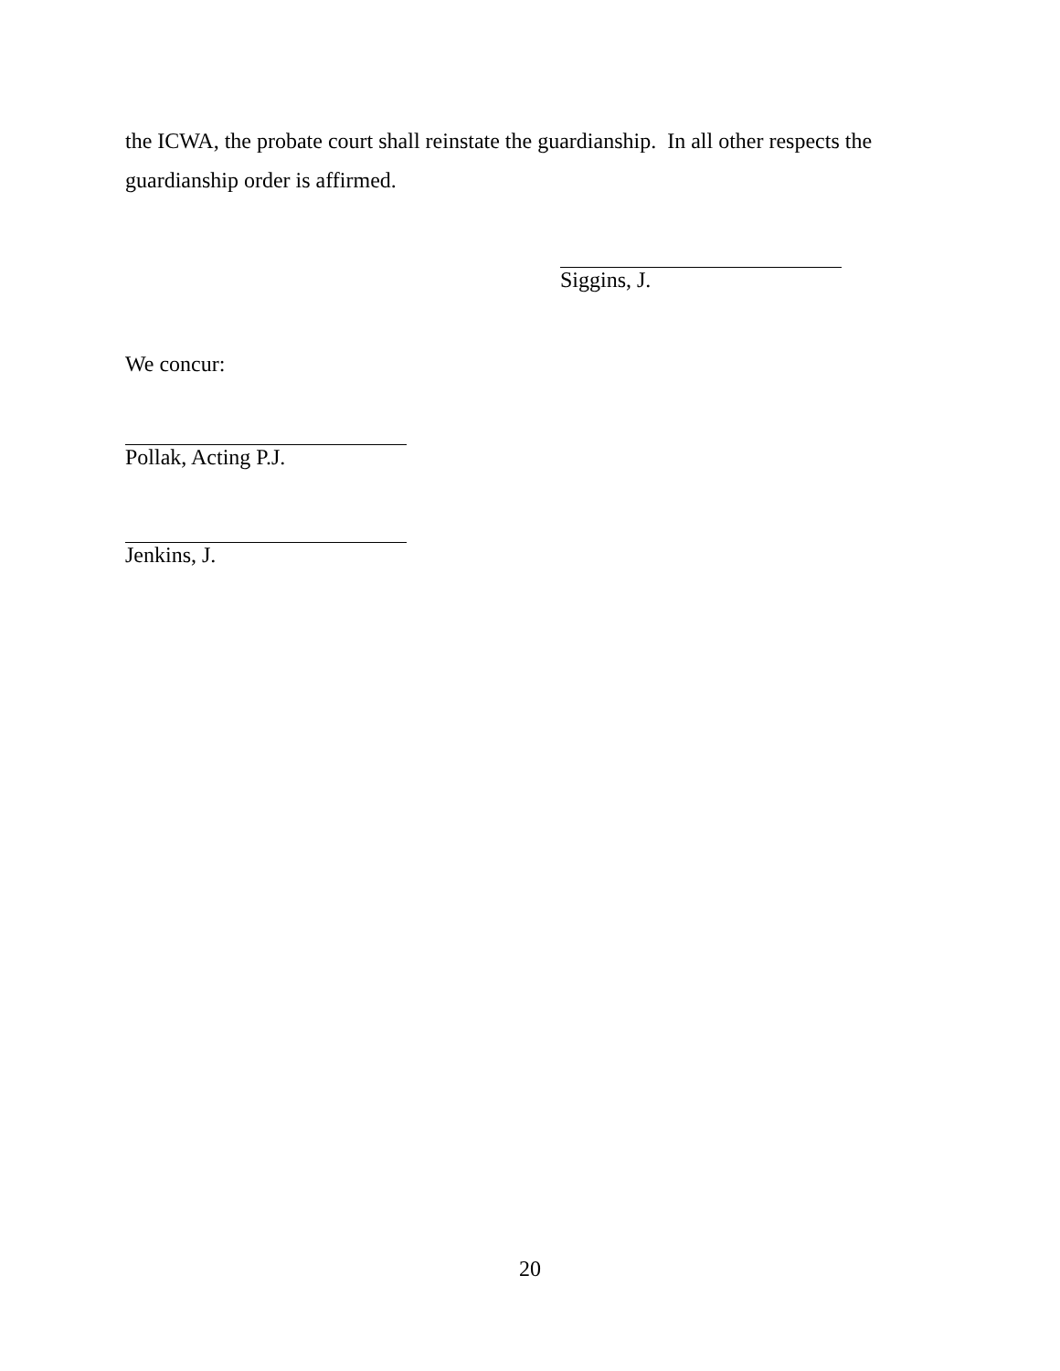the ICWA, the probate court shall reinstate the guardianship. In all other respects the guardianship order is affirmed.
Siggins, J.
We concur:
Pollak, Acting P.J.
Jenkins, J.
20